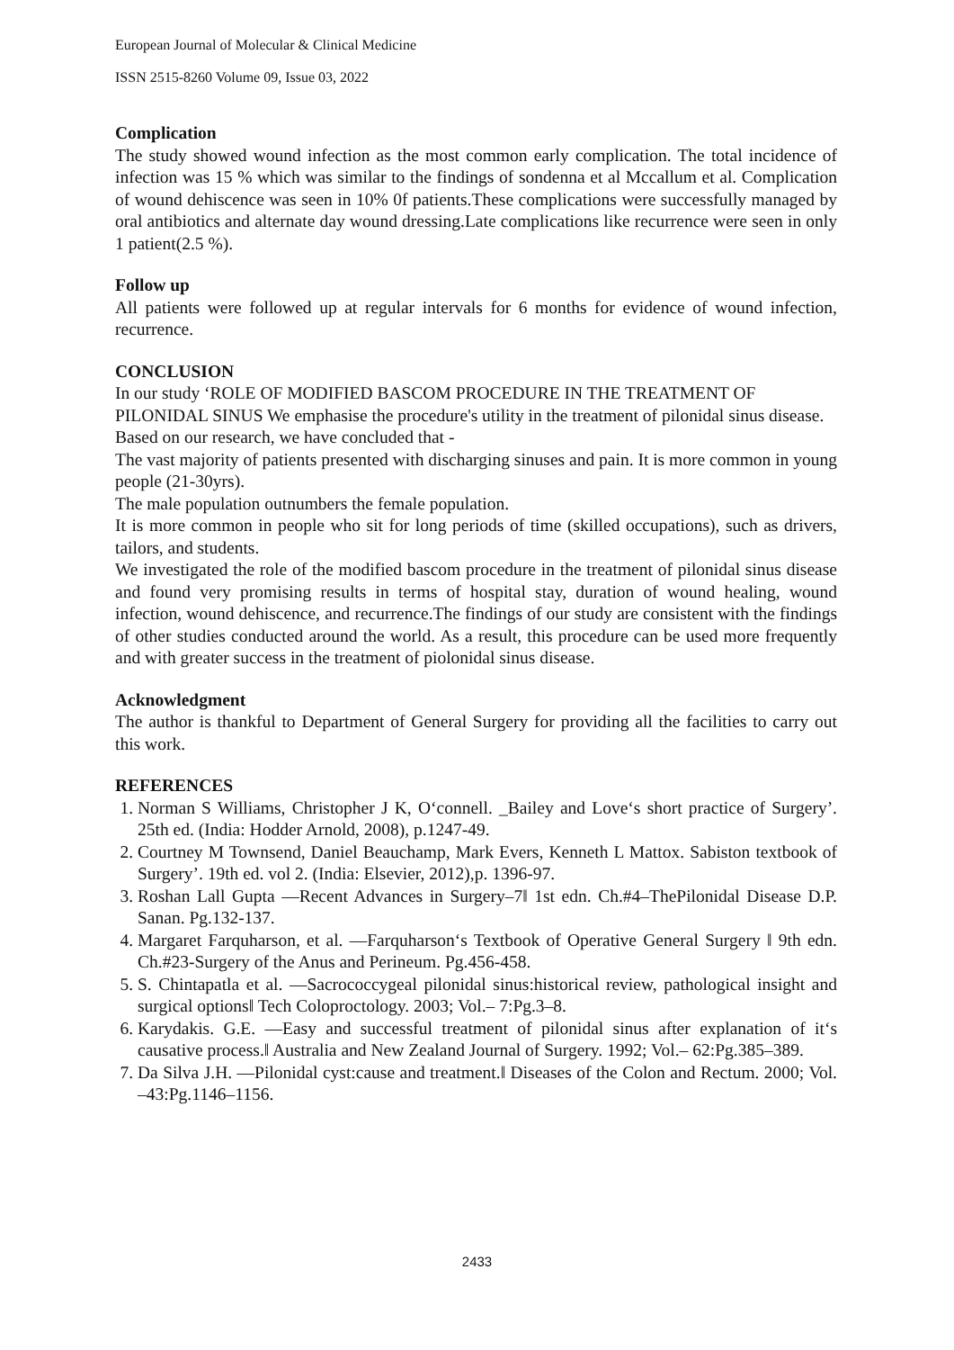European Journal of Molecular & Clinical Medicine
ISSN 2515-8260 Volume 09, Issue 03, 2022
Complication
The study showed wound infection as the most common early complication. The total incidence of infection was 15 % which was similar to the findings of sondenna et al Mccallum et al. Complication of wound dehiscence was seen in 10% 0f patients.These complications were successfully managed by oral antibiotics and alternate day wound dressing.Late complications like recurrence were seen in only 1 patient(2.5 %).
Follow up
All patients were followed up at regular intervals for 6 months for evidence of wound infection, recurrence.
CONCLUSION
In our study ‘ROLE OF MODIFIED BASCOM PROCEDURE IN THE TREATMENT OF PILONIDAL SINUS We emphasise the procedure's utility in the treatment of pilonidal sinus disease.
Based on our research, we have concluded that -
The vast majority of patients presented with discharging sinuses and pain. It is more common in young people (21-30yrs).
The male population outnumbers the female population.
It is more common in people who sit for long periods of time (skilled occupations), such as drivers, tailors, and students.
We investigated the role of the modified bascom procedure in the treatment of pilonidal sinus disease and found very promising results in terms of hospital stay, duration of wound healing, wound infection, wound dehiscence, and recurrence.The findings of our study are consistent with the findings of other studies conducted around the world. As a result, this procedure can be used more frequently and with greater success in the treatment of piolonidal sinus disease.
Acknowledgment
The author is thankful to Department of General Surgery for providing all the facilities to carry out this work.
REFERENCES
1. Norman S Williams, Christopher J K, O‘connell. _Bailey and Love‘s short practice of Surgery’. 25th ed. (India: Hodder Arnold, 2008), p.1247-49.
2. Courtney M Townsend, Daniel Beauchamp, Mark Evers, Kenneth L Mattox. Sabiston textbook of Surgery’. 19th ed. vol 2. (India: Elsevier, 2012),p. 1396-97.
3. Roshan Lall Gupta ―Recent Advances in Surgery–7‖ 1st edn. Ch.#4–ThePilonidal Disease D.P. Sanan. Pg.132-137.
4. Margaret Farquharson, et al. ―Farquharson‘s Textbook of Operative General Surgery ‖ 9th edn. Ch.#23-Surgery of the Anus and Perineum. Pg.456-458.
5. S. Chintapatla et al. ―Sacrococcygeal pilonidal sinus:historical review, pathological insight and surgical options‖ Tech Coloproctology. 2003; Vol.– 7:Pg.3–8.
6. Karydakis. G.E. ―Easy and successful treatment of pilonidal sinus after explanation of it‘s causative process.‖ Australia and New Zealand Journal of Surgery. 1992; Vol.– 62:Pg.385–389.
7. Da Silva J.H. ―Pilonidal cyst:cause and treatment.‖ Diseases of the Colon and Rectum. 2000; Vol. –43:Pg.1146–1156.
2433